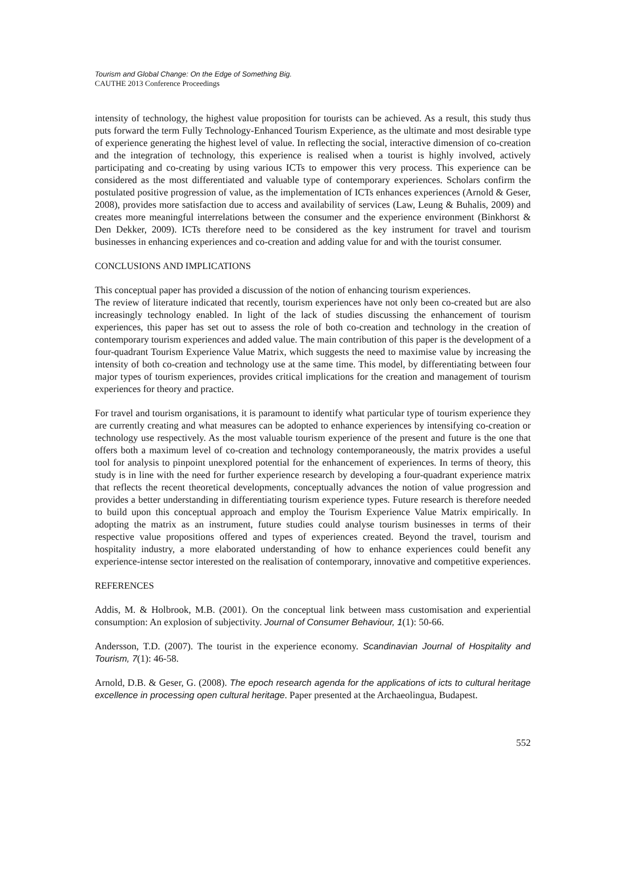Tourism and Global Change: On the Edge of Something Big.
CAUTHE 2013 Conference Proceedings
intensity of technology, the highest value proposition for tourists can be achieved. As a result, this study thus puts forward the term Fully Technology-Enhanced Tourism Experience, as the ultimate and most desirable type of experience generating the highest level of value. In reflecting the social, interactive dimension of co-creation and the integration of technology, this experience is realised when a tourist is highly involved, actively participating and co-creating by using various ICTs to empower this very process. This experience can be considered as the most differentiated and valuable type of contemporary experiences. Scholars confirm the postulated positive progression of value, as the implementation of ICTs enhances experiences (Arnold & Geser, 2008), provides more satisfaction due to access and availability of services (Law, Leung & Buhalis, 2009) and creates more meaningful interrelations between the consumer and the experience environment (Binkhorst & Den Dekker, 2009). ICTs therefore need to be considered as the key instrument for travel and tourism businesses in enhancing experiences and co-creation and adding value for and with the tourist consumer.
CONCLUSIONS AND IMPLICATIONS
This conceptual paper has provided a discussion of the notion of enhancing tourism experiences.
The review of literature indicated that recently, tourism experiences have not only been co-created but are also increasingly technology enabled. In light of the lack of studies discussing the enhancement of tourism experiences, this paper has set out to assess the role of both co-creation and technology in the creation of contemporary tourism experiences and added value. The main contribution of this paper is the development of a four-quadrant Tourism Experience Value Matrix, which suggests the need to maximise value by increasing the intensity of both co-creation and technology use at the same time. This model, by differentiating between four major types of tourism experiences, provides critical implications for the creation and management of tourism experiences for theory and practice.
For travel and tourism organisations, it is paramount to identify what particular type of tourism experience they are currently creating and what measures can be adopted to enhance experiences by intensifying co-creation or technology use respectively. As the most valuable tourism experience of the present and future is the one that offers both a maximum level of co-creation and technology contemporaneously, the matrix provides a useful tool for analysis to pinpoint unexplored potential for the enhancement of experiences. In terms of theory, this study is in line with the need for further experience research by developing a four-quadrant experience matrix that reflects the recent theoretical developments, conceptually advances the notion of value progression and provides a better understanding in differentiating tourism experience types. Future research is therefore needed to build upon this conceptual approach and employ the Tourism Experience Value Matrix empirically. In adopting the matrix as an instrument, future studies could analyse tourism businesses in terms of their respective value propositions offered and types of experiences created. Beyond the travel, tourism and hospitality industry, a more elaborated understanding of how to enhance experiences could benefit any experience-intense sector interested on the realisation of contemporary, innovative and competitive experiences.
REFERENCES
Addis, M. & Holbrook, M.B. (2001). On the conceptual link between mass customisation and experiential consumption: An explosion of subjectivity. Journal of Consumer Behaviour, 1(1): 50-66.
Andersson, T.D. (2007). The tourist in the experience economy. Scandinavian Journal of Hospitality and Tourism, 7(1): 46-58.
Arnold, D.B. & Geser, G. (2008). The epoch research agenda for the applications of icts to cultural heritage excellence in processing open cultural heritage. Paper presented at the Archaeolingua, Budapest.
552